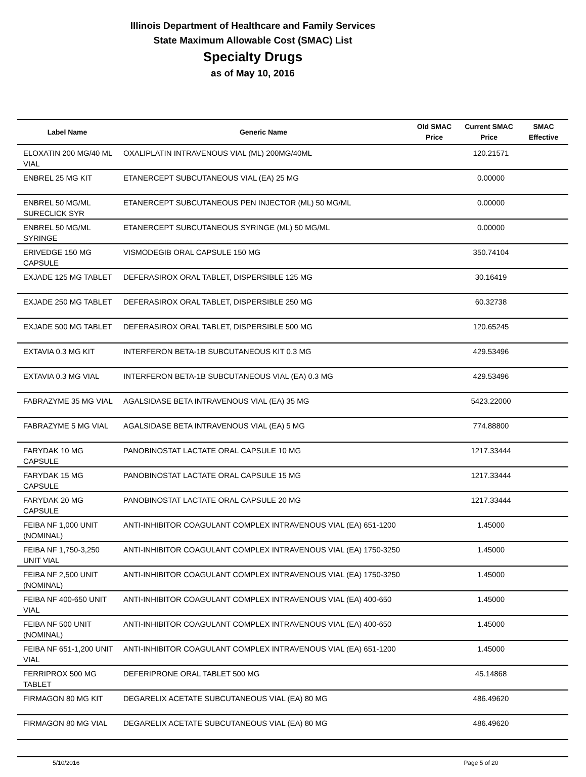Illinois Department of Healthcare and Family Services
State Maximum Allowable Cost (SMAC) List
Specialty Drugs
as of May 10, 2016
| Label Name | Generic Name | Old SMAC Price | Current SMAC Price | SMAC Effective |
| --- | --- | --- | --- | --- |
| ELOXATIN 200 MG/40 ML VIAL | OXALIPLATIN INTRAVENOUS VIAL (ML) 200MG/40ML | | 120.21571 | |
| ENBREL 25 MG KIT | ETANERCEPT SUBCUTANEOUS VIAL (EA) 25 MG | | 0.00000 | |
| ENBREL 50 MG/ML SURECLICK SYR | ETANERCEPT SUBCUTANEOUS PEN INJECTOR (ML) 50 MG/ML | | 0.00000 | |
| ENBREL 50 MG/ML SYRINGE | ETANERCEPT SUBCUTANEOUS SYRINGE (ML) 50 MG/ML | | 0.00000 | |
| ERIVEDGE 150 MG CAPSULE | VISMODEGIB ORAL CAPSULE 150 MG | | 350.74104 | |
| EXJADE 125 MG TABLET | DEFERASIROX ORAL TABLET, DISPERSIBLE 125 MG | | 30.16419 | |
| EXJADE 250 MG TABLET | DEFERASIROX ORAL TABLET, DISPERSIBLE 250 MG | | 60.32738 | |
| EXJADE 500 MG TABLET | DEFERASIROX ORAL TABLET, DISPERSIBLE 500 MG | | 120.65245 | |
| EXTAVIA 0.3 MG KIT | INTERFERON BETA-1B SUBCUTANEOUS KIT 0.3 MG | | 429.53496 | |
| EXTAVIA 0.3 MG VIAL | INTERFERON BETA-1B SUBCUTANEOUS VIAL (EA) 0.3 MG | | 429.53496 | |
| FABRAZYME 35 MG VIAL | AGALSIDASE BETA INTRAVENOUS VIAL (EA) 35 MG | | 5423.22000 | |
| FABRAZYME 5 MG VIAL | AGALSIDASE BETA INTRAVENOUS VIAL (EA) 5 MG | | 774.88800 | |
| FARYDAK 10 MG CAPSULE | PANOBINOSTAT LACTATE ORAL CAPSULE 10 MG | | 1217.33444 | |
| FARYDAK 15 MG CAPSULE | PANOBINOSTAT LACTATE ORAL CAPSULE 15 MG | | 1217.33444 | |
| FARYDAK 20 MG CAPSULE | PANOBINOSTAT LACTATE ORAL CAPSULE 20 MG | | 1217.33444 | |
| FEIBA NF 1,000 UNIT (NOMINAL) | ANTI-INHIBITOR COAGULANT COMPLEX INTRAVENOUS VIAL (EA) 651-1200 | | 1.45000 | |
| FEIBA NF 1,750-3,250 UNIT VIAL | ANTI-INHIBITOR COAGULANT COMPLEX INTRAVENOUS VIAL (EA) 1750-3250 | | 1.45000 | |
| FEIBA NF 2,500 UNIT (NOMINAL) | ANTI-INHIBITOR COAGULANT COMPLEX INTRAVENOUS VIAL (EA) 1750-3250 | | 1.45000 | |
| FEIBA NF 400-650 UNIT VIAL | ANTI-INHIBITOR COAGULANT COMPLEX INTRAVENOUS VIAL (EA) 400-650 | | 1.45000 | |
| FEIBA NF 500 UNIT (NOMINAL) | ANTI-INHIBITOR COAGULANT COMPLEX INTRAVENOUS VIAL (EA) 400-650 | | 1.45000 | |
| FEIBA NF 651-1,200 UNIT VIAL | ANTI-INHIBITOR COAGULANT COMPLEX INTRAVENOUS VIAL (EA) 651-1200 | | 1.45000 | |
| FERRIPROX 500 MG TABLET | DEFERIPRONE ORAL TABLET 500 MG | | 45.14868 | |
| FIRMAGON 80 MG KIT | DEGARELIX ACETATE SUBCUTANEOUS VIAL (EA) 80 MG | | 486.49620 | |
| FIRMAGON 80 MG VIAL | DEGARELIX ACETATE SUBCUTANEOUS VIAL (EA) 80 MG | | 486.49620 | |
5/10/2016 Page 5 of 20